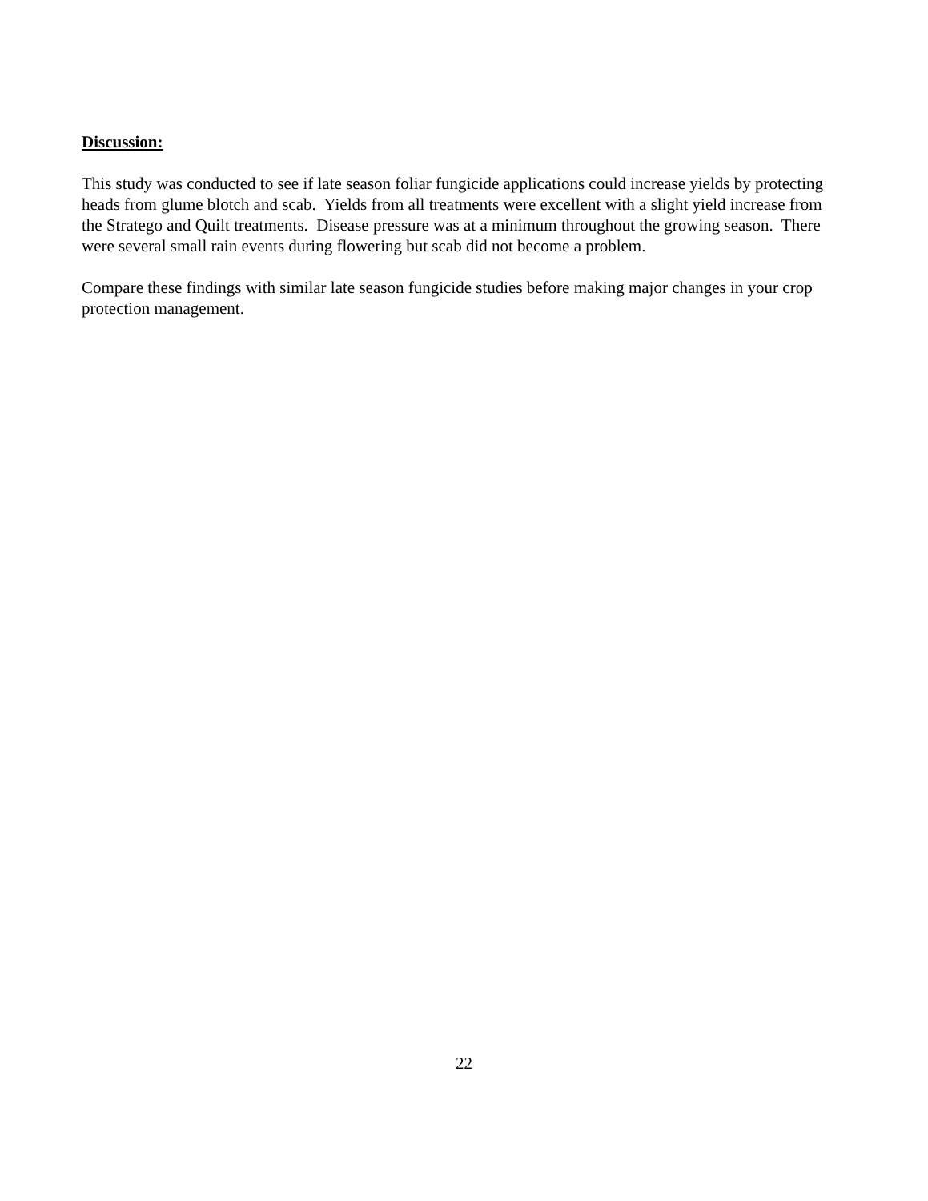Discussion:
This study was conducted to see if late season foliar fungicide applications could increase yields by protecting heads from glume blotch and scab. Yields from all treatments were excellent with a slight yield increase from the Stratego and Quilt treatments. Disease pressure was at a minimum throughout the growing season. There were several small rain events during flowering but scab did not become a problem.
Compare these findings with similar late season fungicide studies before making major changes in your crop protection management.
22